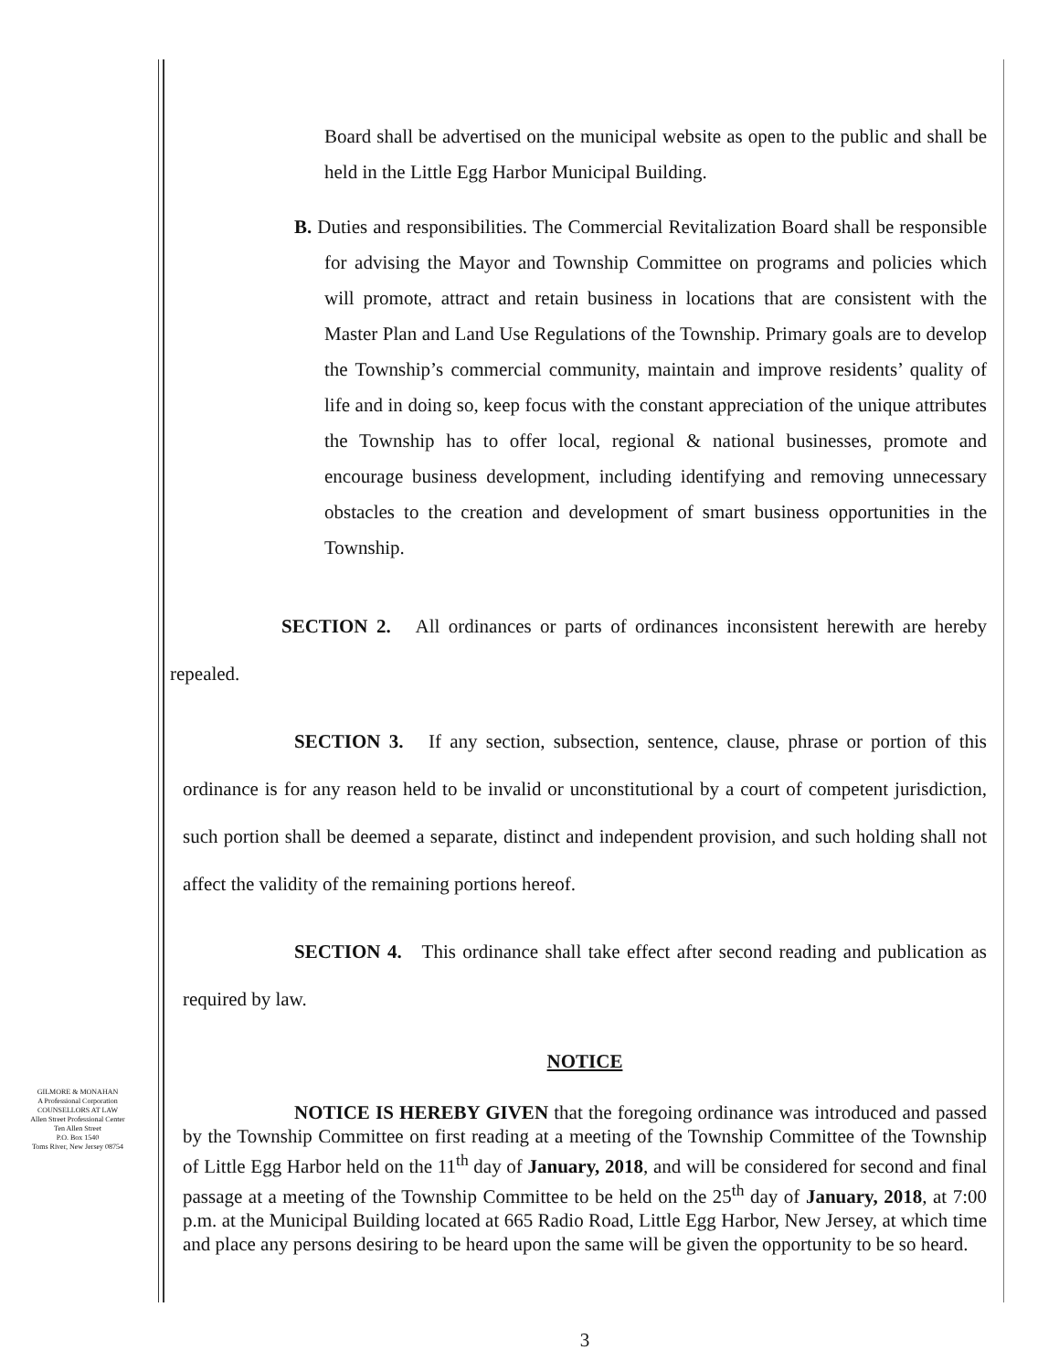GILMORE & MONAHAN
A Professional Corporation
COUNSELLORS AT LAW
Allen Street Professional Center
Ten Allen Street
P.O. Box 1540
Toms River, New Jersey 08754
Board shall be advertised on the municipal website as open to the public and shall be held in the Little Egg Harbor Municipal Building.
B. Duties and responsibilities. The Commercial Revitalization Board shall be responsible for advising the Mayor and Township Committee on programs and policies which will promote, attract and retain business in locations that are consistent with the Master Plan and Land Use Regulations of the Township. Primary goals are to develop the Township’s commercial community, maintain and improve residents’ quality of life and in doing so, keep focus with the constant appreciation of the unique attributes the Township has to offer local, regional & national businesses, promote and encourage business development, including identifying and removing unnecessary obstacles to the creation and development of smart business opportunities in the Township.
SECTION 2. All ordinances or parts of ordinances inconsistent herewith are hereby repealed.
SECTION 3. If any section, subsection, sentence, clause, phrase or portion of this ordinance is for any reason held to be invalid or unconstitutional by a court of competent jurisdiction, such portion shall be deemed a separate, distinct and independent provision, and such holding shall not affect the validity of the remaining portions hereof.
SECTION 4. This ordinance shall take effect after second reading and publication as required by law.
NOTICE
NOTICE IS HEREBY GIVEN that the foregoing ordinance was introduced and passed by the Township Committee on first reading at a meeting of the Township Committee of the Township of Little Egg Harbor held on the 11<sup>th</sup> day of January, 2018, and will be considered for second and final passage at a meeting of the Township Committee to be held on the 25<sup>th</sup> day of January, 2018, at 7:00 p.m. at the Municipal Building located at 665 Radio Road, Little Egg Harbor, New Jersey, at which time and place any persons desiring to be heard upon the same will be given the opportunity to be so heard.
3